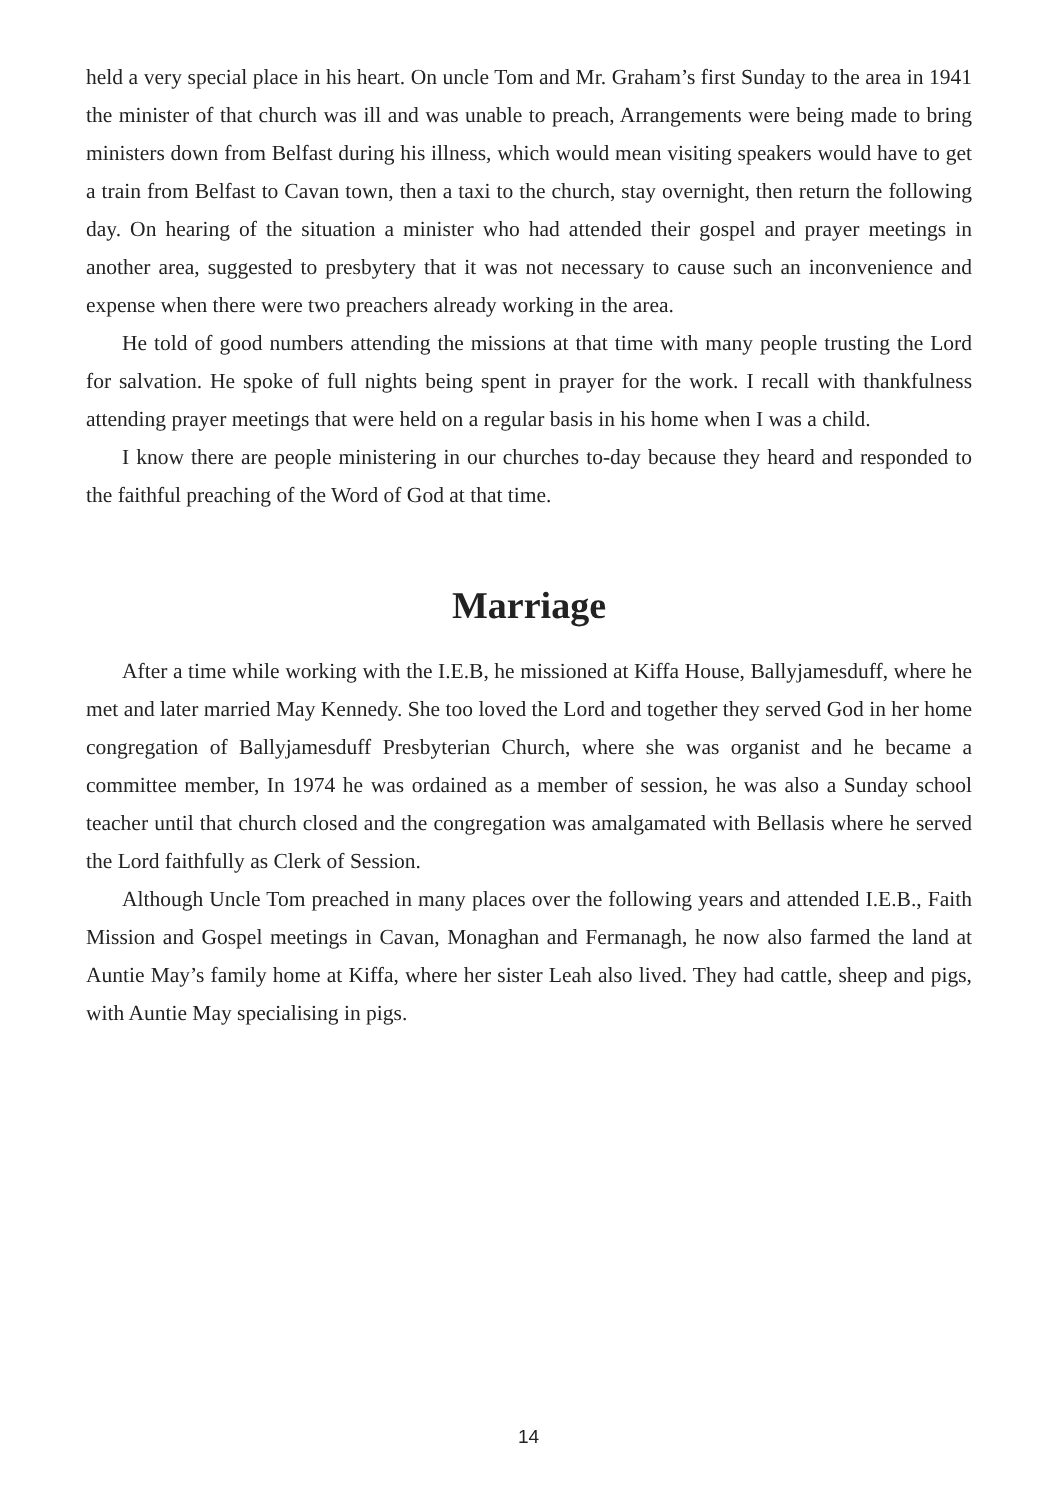held a very special place in his heart. On uncle Tom and Mr. Graham’s first Sunday to the area in 1941 the minister of that church was ill and was unable to preach, Arrangements were being made to bring ministers down from Belfast during his illness, which would mean visiting speakers would have to get a train from Belfast to Cavan town, then a taxi to the church, stay overnight, then return the following day. On hearing of the situation a minister who had attended their gospel and prayer meetings in another area, suggested to presbytery that it was not necessary to cause such an inconvenience and expense when there were two preachers already working in the area.
He told of good numbers attending the missions at that time with many people trusting the Lord for salvation. He spoke of full nights being spent in prayer for the work. I recall with thankfulness attending prayer meetings that were held on a regular basis in his home when I was a child.
I know there are people ministering in our churches to-day because they heard and responded to the faithful preaching of the Word of God at that time.
Marriage
After a time while working with the I.E.B, he missioned at Kiffa House, Ballyjamesduff, where he met and later married May Kennedy. She too loved the Lord and together they served God in her home congregation of Ballyjamesduff Presbyterian Church, where she was organist and he became a committee member, In 1974 he was ordained as a member of session, he was also a Sunday school teacher until that church closed and the congregation was amalgamated with Bellasis where he served the Lord faithfully as Clerk of Session.
Although Uncle Tom preached in many places over the following years and attended I.E.B., Faith Mission and Gospel meetings in Cavan, Monaghan and Fermanagh, he now also farmed the land at Auntie May’s family home at Kiffa, where her sister Leah also lived. They had cattle, sheep and pigs, with Auntie May specialising in pigs.
14